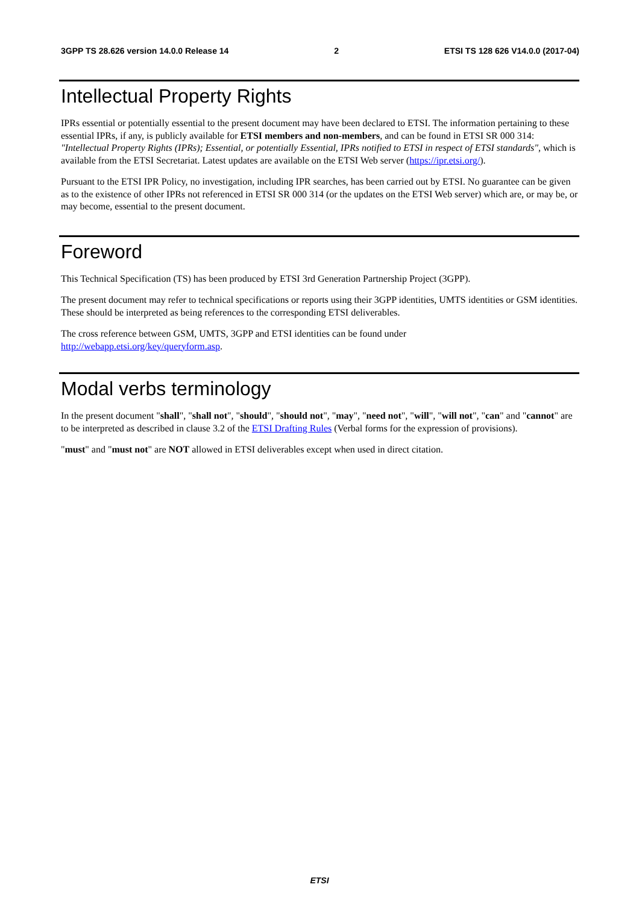3GPP TS 28.626 version 14.0.0 Release 14 2 ETSI TS 128 626 V14.0.0 (2017-04)
Intellectual Property Rights
IPRs essential or potentially essential to the present document may have been declared to ETSI. The information pertaining to these essential IPRs, if any, is publicly available for ETSI members and non-members, and can be found in ETSI SR 000 314: "Intellectual Property Rights (IPRs); Essential, or potentially Essential, IPRs notified to ETSI in respect of ETSI standards", which is available from the ETSI Secretariat. Latest updates are available on the ETSI Web server (https://ipr.etsi.org/).
Pursuant to the ETSI IPR Policy, no investigation, including IPR searches, has been carried out by ETSI. No guarantee can be given as to the existence of other IPRs not referenced in ETSI SR 000 314 (or the updates on the ETSI Web server) which are, or may be, or may become, essential to the present document.
Foreword
This Technical Specification (TS) has been produced by ETSI 3rd Generation Partnership Project (3GPP).
The present document may refer to technical specifications or reports using their 3GPP identities, UMTS identities or GSM identities. These should be interpreted as being references to the corresponding ETSI deliverables.
The cross reference between GSM, UMTS, 3GPP and ETSI identities can be found under
http://webapp.etsi.org/key/queryform.asp.
Modal verbs terminology
In the present document "shall", "shall not", "should", "should not", "may", "need not", "will", "will not", "can" and "cannot" are to be interpreted as described in clause 3.2 of the ETSI Drafting Rules (Verbal forms for the expression of provisions).
"must" and "must not" are NOT allowed in ETSI deliverables except when used in direct citation.
ETSI